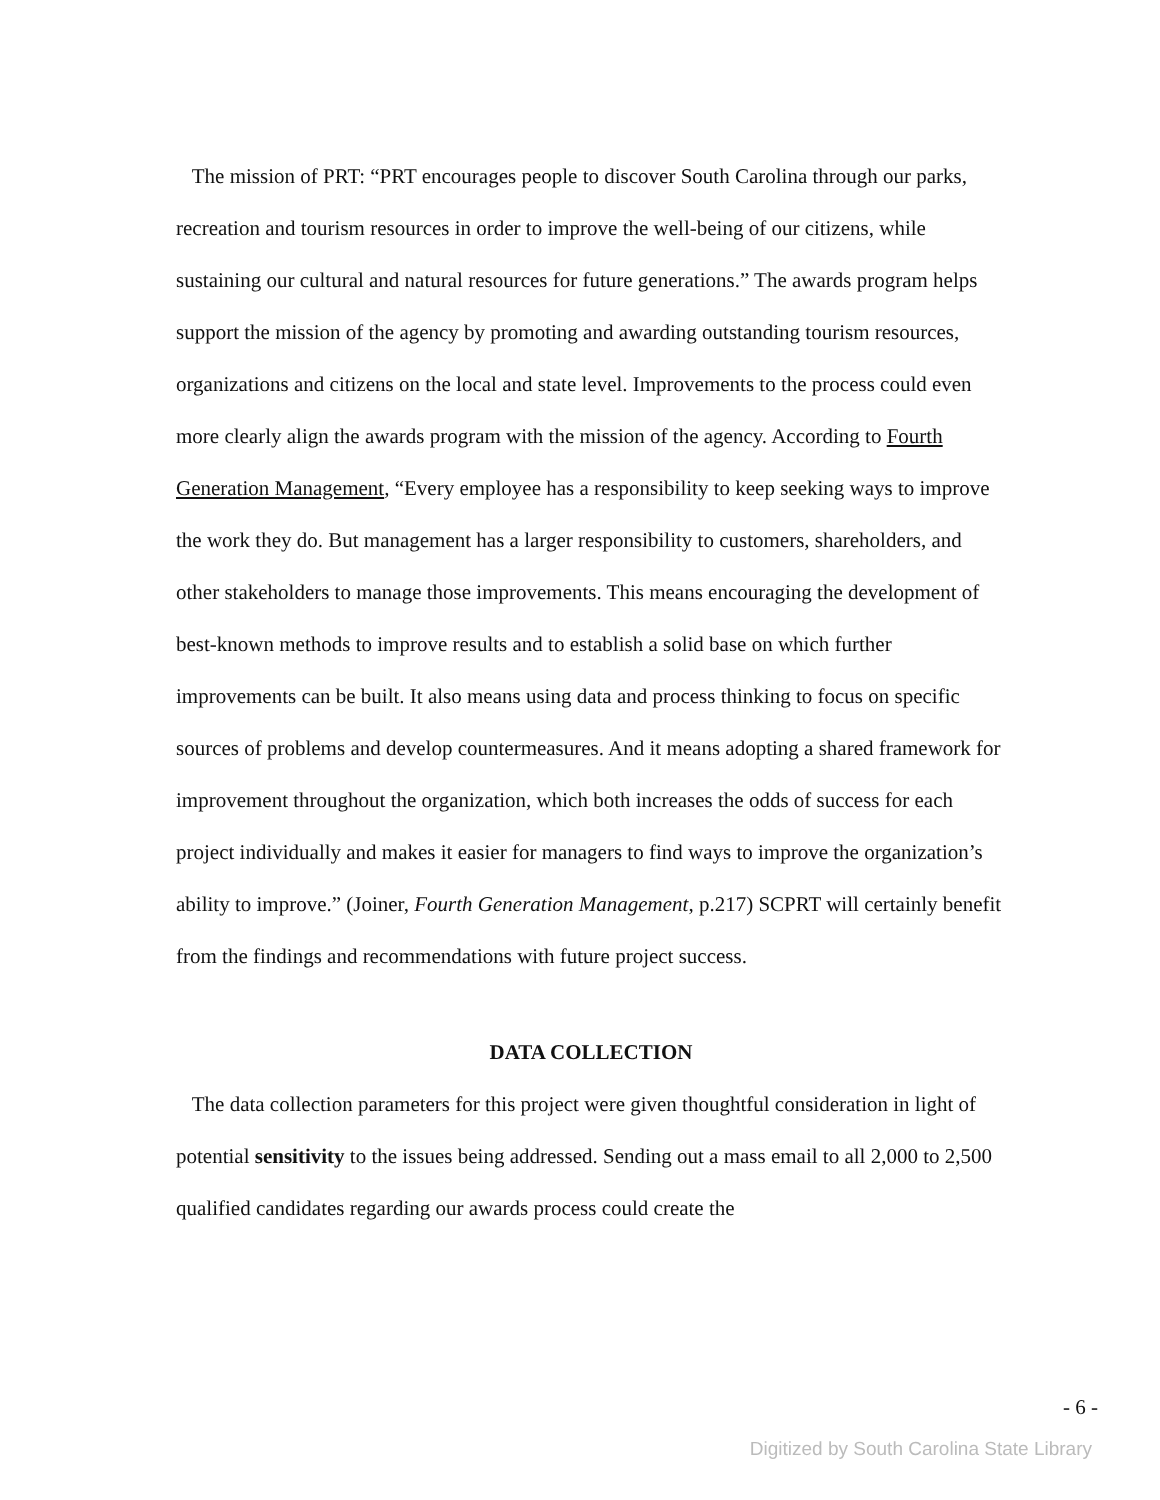The mission of PRT: “PRT encourages people to discover South Carolina through our parks, recreation and tourism resources in order to improve the well-being of our citizens, while sustaining our cultural and natural resources for future generations.” The awards program helps support the mission of the agency by promoting and awarding outstanding tourism resources, organizations and citizens on the local and state level. Improvements to the process could even more clearly align the awards program with the mission of the agency. According to Fourth Generation Management, “Every employee has a responsibility to keep seeking ways to improve the work they do. But management has a larger responsibility to customers, shareholders, and other stakeholders to manage those improvements. This means encouraging the development of best-known methods to improve results and to establish a solid base on which further improvements can be built. It also means using data and process thinking to focus on specific sources of problems and develop countermeasures. And it means adopting a shared framework for improvement throughout the organization, which both increases the odds of success for each project individually and makes it easier for managers to find ways to improve the organization’s ability to improve.” (Joiner, Fourth Generation Management, p.217) SCPRT will certainly benefit from the findings and recommendations with future project success.
DATA COLLECTION
The data collection parameters for this project were given thoughtful consideration in light of potential sensitivity to the issues being addressed. Sending out a mass email to all 2,000 to 2,500 qualified candidates regarding our awards process could create the
- 6 -
Digitized by South Carolina State Library